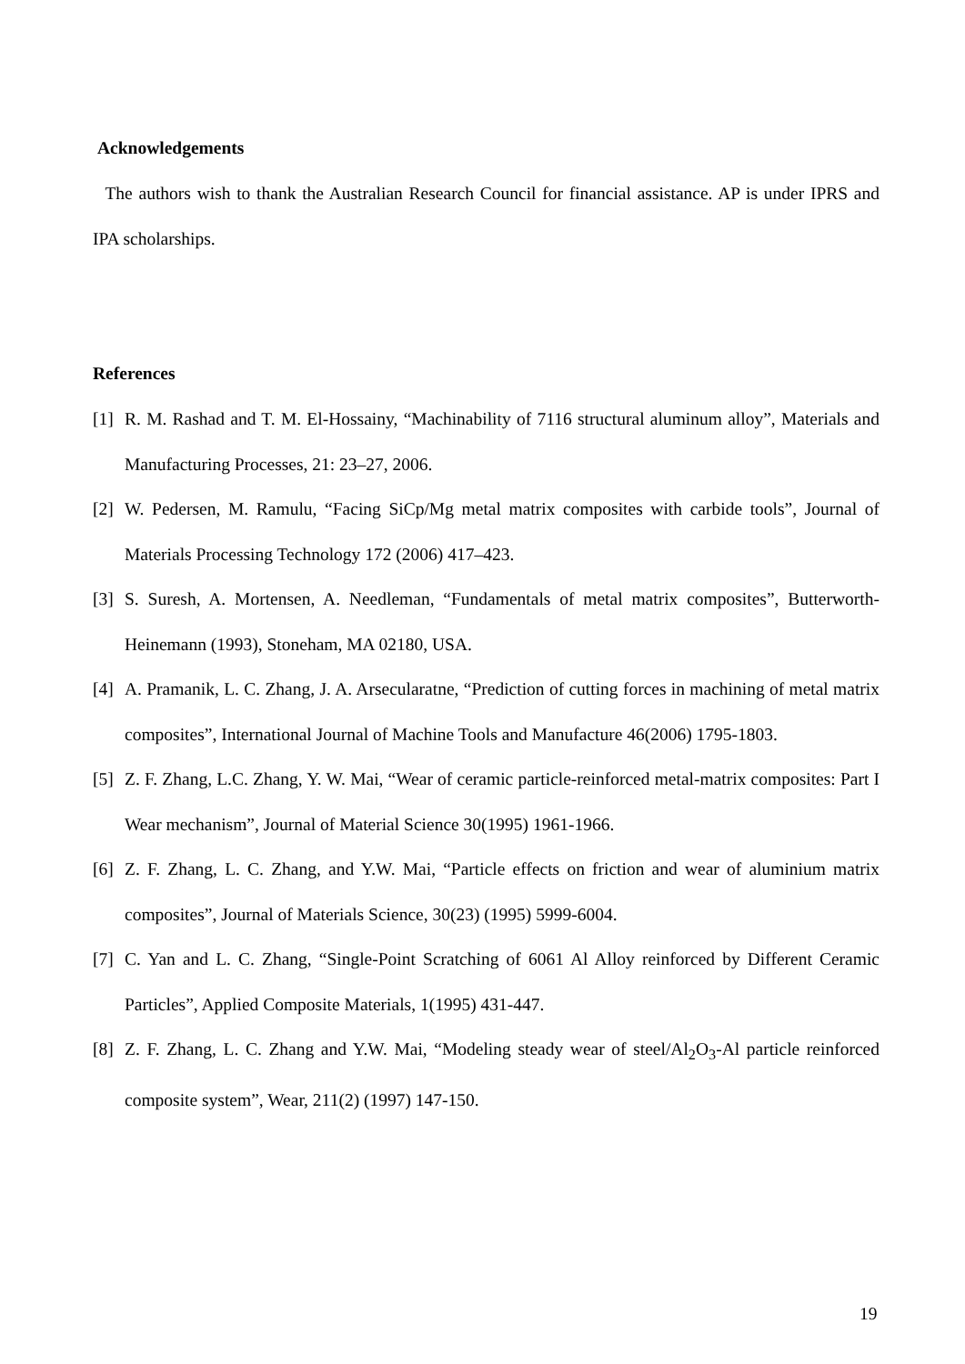Acknowledgements
The authors wish to thank the Australian Research Council for financial assistance. AP is under IPRS and IPA scholarships.
References
[1] R. M. Rashad and T. M. El-Hossainy, “Machinability of 7116 structural aluminum alloy”, Materials and Manufacturing Processes, 21: 23–27, 2006.
[2] W. Pedersen, M. Ramulu, “Facing SiCp/Mg metal matrix composites with carbide tools”, Journal of Materials Processing Technology 172 (2006) 417–423.
[3] S. Suresh, A. Mortensen, A. Needleman, “Fundamentals of metal matrix composites”, Butterworth-Heinemann (1993), Stoneham, MA 02180, USA.
[4] A. Pramanik, L. C. Zhang, J. A. Arsecularatne, “Prediction of cutting forces in machining of metal matrix composites”, International Journal of Machine Tools and Manufacture 46(2006) 1795-1803.
[5] Z. F. Zhang, L.C. Zhang, Y. W. Mai, “Wear of ceramic particle-reinforced metal-matrix composites: Part I Wear mechanism”, Journal of Material Science 30(1995) 1961-1966.
[6] Z. F. Zhang, L. C. Zhang, and Y.W. Mai, “Particle effects on friction and wear of aluminium matrix composites”, Journal of Materials Science, 30(23) (1995) 5999-6004.
[7] C. Yan and L. C. Zhang, “Single-Point Scratching of 6061 Al Alloy reinforced by Different Ceramic Particles”, Applied Composite Materials, 1(1995) 431-447.
[8] Z. F. Zhang, L. C. Zhang and Y.W. Mai, “Modeling steady wear of steel/Al<sub>2</sub>O<sub>3</sub>-Al particle reinforced composite system”, Wear, 211(2) (1997) 147-150.
19